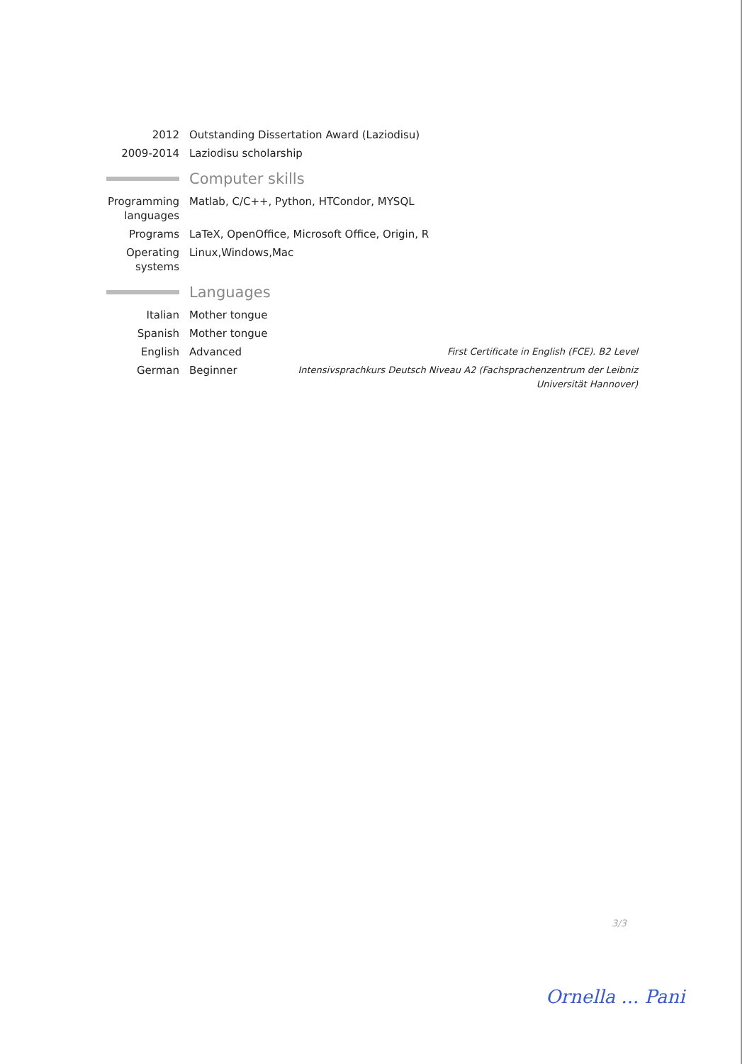2012 Outstanding Dissertation Award (Laziodisu)
2009-2014 Laziodisu scholarship
Computer skills
Programming languages
Matlab, C/C++, Python, HTCondor, MYSQL
Programs LaTeX, OpenOffice, Microsoft Office, Origin, R
Operating systems
Linux,Windows,Mac
Languages
Italian Mother tongue
Spanish Mother tongue
English Advanced First Certificate in English (FCE). B2 Level
German Beginner Intensivsprachkurs Deutsch Niveau A2 (Fachsprachenzentrum der Leibniz Universität Hannover)
3/3
Ornella ... Pani